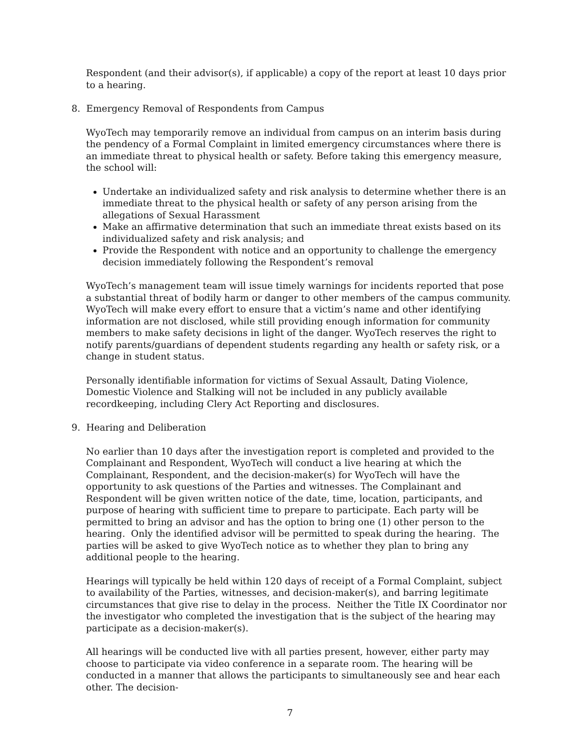Respondent (and their advisor(s), if applicable) a copy of the report at least 10 days prior to a hearing.
8. Emergency Removal of Respondents from Campus
WyoTech may temporarily remove an individual from campus on an interim basis during the pendency of a Formal Complaint in limited emergency circumstances where there is an immediate threat to physical health or safety. Before taking this emergency measure, the school will:
Undertake an individualized safety and risk analysis to determine whether there is an immediate threat to the physical health or safety of any person arising from the allegations of Sexual Harassment
Make an affirmative determination that such an immediate threat exists based on its individualized safety and risk analysis; and
Provide the Respondent with notice and an opportunity to challenge the emergency decision immediately following the Respondent’s removal
WyoTech’s management team will issue timely warnings for incidents reported that pose a substantial threat of bodily harm or danger to other members of the campus community. WyoTech will make every effort to ensure that a victim’s name and other identifying information are not disclosed, while still providing enough information for community members to make safety decisions in light of the danger. WyoTech reserves the right to notify parents/guardians of dependent students regarding any health or safety risk, or a change in student status.
Personally identifiable information for victims of Sexual Assault, Dating Violence, Domestic Violence and Stalking will not be included in any publicly available recordkeeping, including Clery Act Reporting and disclosures.
9. Hearing and Deliberation
No earlier than 10 days after the investigation report is completed and provided to the Complainant and Respondent, WyoTech will conduct a live hearing at which the Complainant, Respondent, and the decision-maker(s) for WyoTech will have the opportunity to ask questions of the Parties and witnesses. The Complainant and Respondent will be given written notice of the date, time, location, participants, and purpose of hearing with sufficient time to prepare to participate. Each party will be permitted to bring an advisor and has the option to bring one (1) other person to the hearing. Only the identified advisor will be permitted to speak during the hearing. The parties will be asked to give WyoTech notice as to whether they plan to bring any additional people to the hearing.
Hearings will typically be held within 120 days of receipt of a Formal Complaint, subject to availability of the Parties, witnesses, and decision-maker(s), and barring legitimate circumstances that give rise to delay in the process. Neither the Title IX Coordinator nor the investigator who completed the investigation that is the subject of the hearing may participate as a decision-maker(s).
All hearings will be conducted live with all parties present, however, either party may choose to participate via video conference in a separate room. The hearing will be conducted in a manner that allows the participants to simultaneously see and hear each other. The decision-
7